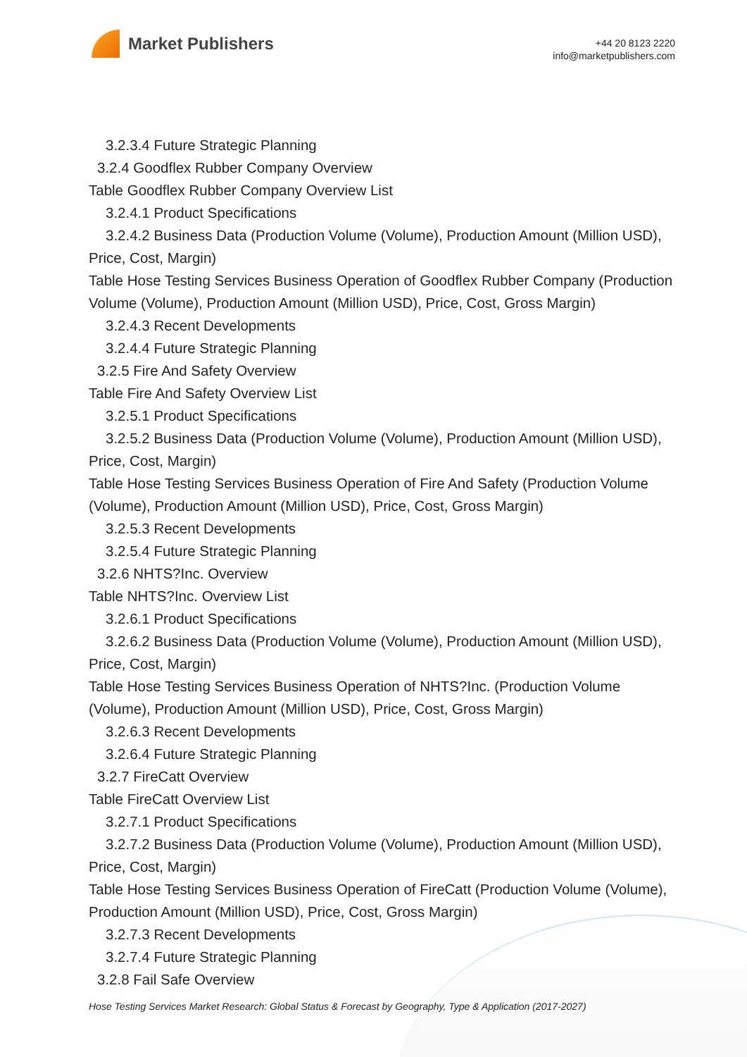Market Publishers
+44 20 8123 2220
info@marketpublishers.com
3.2.3.4 Future Strategic Planning
3.2.4 Goodflex Rubber Company Overview
Table Goodflex Rubber Company Overview List
3.2.4.1 Product Specifications
3.2.4.2 Business Data (Production Volume (Volume), Production Amount (Million USD), Price, Cost, Margin)
Table Hose Testing Services Business Operation of Goodflex Rubber Company (Production Volume (Volume), Production Amount (Million USD), Price, Cost, Gross Margin)
3.2.4.3 Recent Developments
3.2.4.4 Future Strategic Planning
3.2.5 Fire And Safety Overview
Table Fire And Safety Overview List
3.2.5.1 Product Specifications
3.2.5.2 Business Data (Production Volume (Volume), Production Amount (Million USD), Price, Cost, Margin)
Table Hose Testing Services Business Operation of Fire And Safety (Production Volume (Volume), Production Amount (Million USD), Price, Cost, Gross Margin)
3.2.5.3 Recent Developments
3.2.5.4 Future Strategic Planning
3.2.6 NHTS?Inc. Overview
Table NHTS?Inc. Overview List
3.2.6.1 Product Specifications
3.2.6.2 Business Data (Production Volume (Volume), Production Amount (Million USD), Price, Cost, Margin)
Table Hose Testing Services Business Operation of NHTS?Inc. (Production Volume (Volume), Production Amount (Million USD), Price, Cost, Gross Margin)
3.2.6.3 Recent Developments
3.2.6.4 Future Strategic Planning
3.2.7 FireCatt Overview
Table FireCatt Overview List
3.2.7.1 Product Specifications
3.2.7.2 Business Data (Production Volume (Volume), Production Amount (Million USD), Price, Cost, Margin)
Table Hose Testing Services Business Operation of FireCatt (Production Volume (Volume), Production Amount (Million USD), Price, Cost, Gross Margin)
3.2.7.3 Recent Developments
3.2.7.4 Future Strategic Planning
3.2.8 Fail Safe Overview
Hose Testing Services Market Research: Global Status & Forecast by Geography, Type & Application (2017-2027)